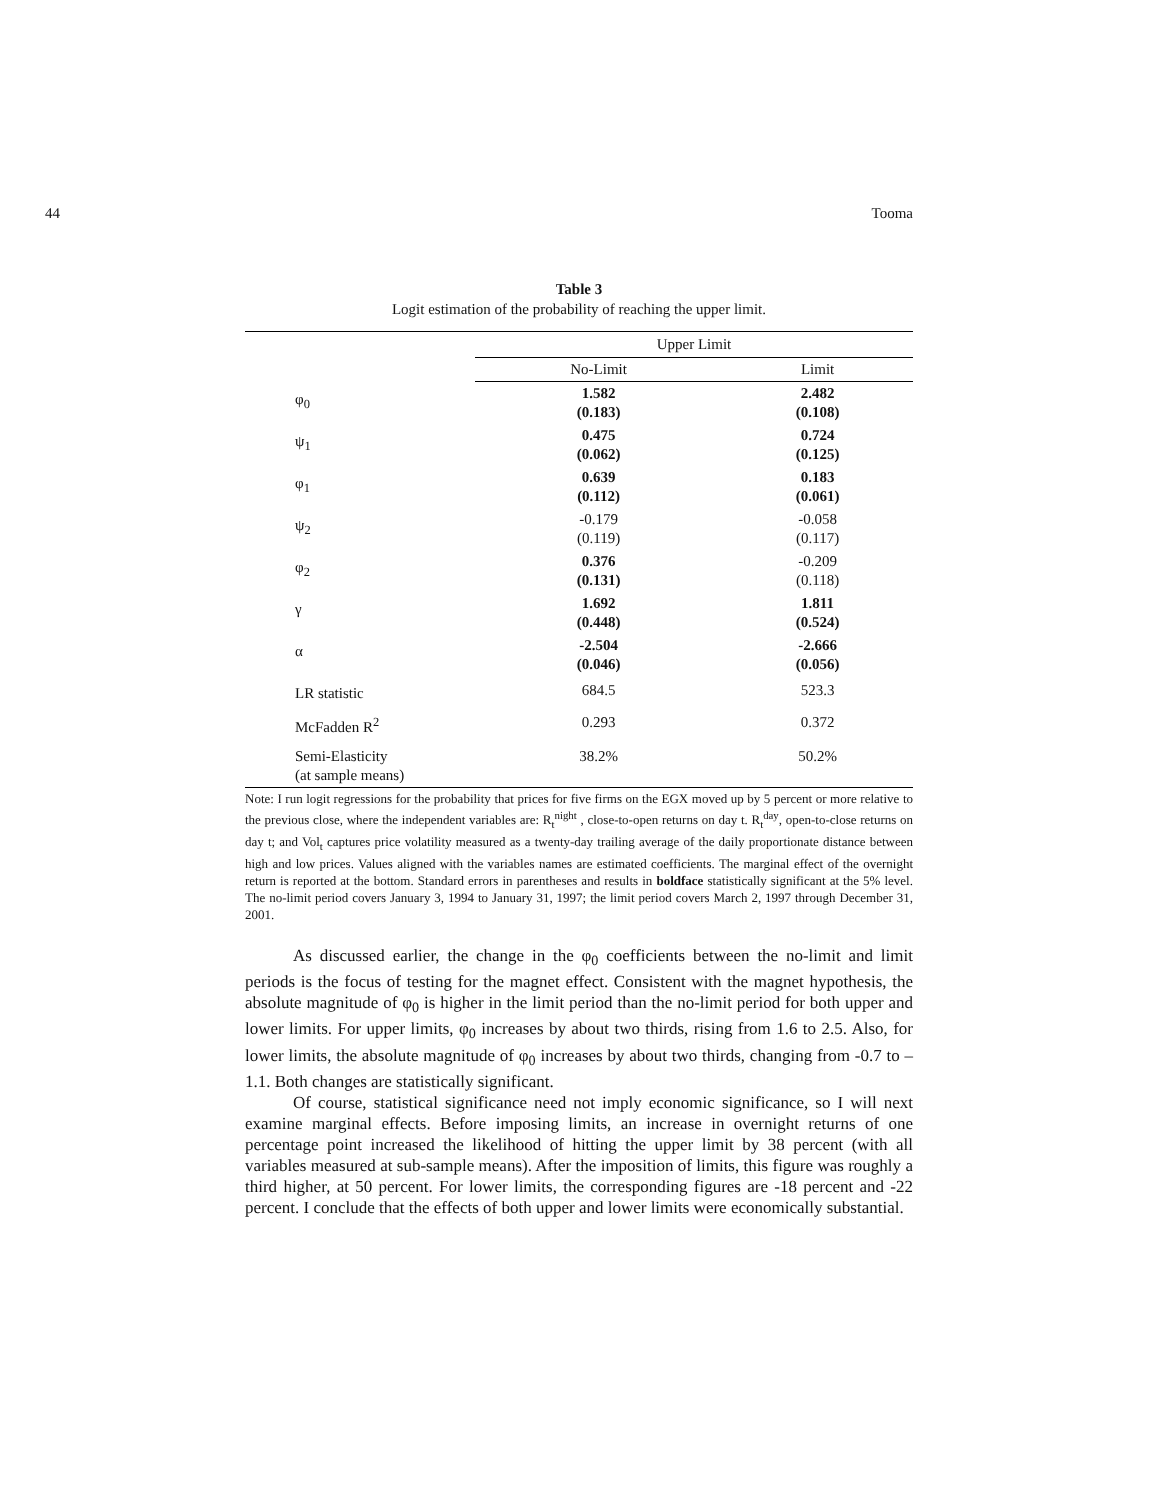44 Tooma
Table 3
Logit estimation of the probability of reaching the upper limit.
| | Upper Limit | |
| --- | --- | --- |
| | No-Limit | Limit |
| φ<sub>0</sub> | 1.582 (0.183) | 2.482 (0.108) |
| ψ<sub>1</sub> | 0.475 (0.062) | 0.724 (0.125) |
| φ<sub>1</sub> | 0.639 (0.112) | 0.183 (0.061) |
| ψ<sub>2</sub> | -0.179 (0.119) | -0.058 (0.117) |
| φ<sub>2</sub> | 0.376 (0.131) | -0.209 (0.118) |
| γ | 1.692 (0.448) | 1.811 (0.524) |
| α | -2.504 (0.046) | -2.666 (0.056) |
| LR statistic | 684.5 | 523.3 |
| McFadden R<sup>2</sup> | 0.293 | 0.372 |
| Semi-Elasticity (at sample means) | 38.2% | 50.2% |
Note: I run logit regressions for the probability that prices for five firms on the EGX moved up by 5 percent or more relative to the previous close, where the independent variables are: R<sub>t</sub><sup>night</sup> , close-to-open returns on day t. R<sub>t</sub><sup>day</sup>, open-to-close returns on day t; and Vol<sub>t</sub> captures price volatility measured as a twenty-day trailing average of the daily proportionate distance between high and low prices. Values aligned with the variables names are estimated coefficients. The marginal effect of the overnight return is reported at the bottom. Standard errors in parentheses and results in boldface statistically significant at the 5% level. The no-limit period covers January 3, 1994 to January 31, 1997; the limit period covers March 2, 1997 through December 31, 2001.
As discussed earlier, the change in the φ<sub>0</sub> coefficients between the no-limit and limit periods is the focus of testing for the magnet effect. Consistent with the magnet hypothesis, the absolute magnitude of φ<sub>0</sub> is higher in the limit period than the no-limit period for both upper and lower limits. For upper limits, φ<sub>0</sub> increases by about two thirds, rising from 1.6 to 2.5. Also, for lower limits, the absolute magnitude of φ<sub>0</sub> increases by about two thirds, changing from -0.7 to –1.1. Both changes are statistically significant.
Of course, statistical significance need not imply economic significance, so I will next examine marginal effects. Before imposing limits, an increase in overnight returns of one percentage point increased the likelihood of hitting the upper limit by 38 percent (with all variables measured at sub-sample means). After the imposition of limits, this figure was roughly a third higher, at 50 percent. For lower limits, the corresponding figures are -18 percent and -22 percent. I conclude that the effects of both upper and lower limits were economically substantial.